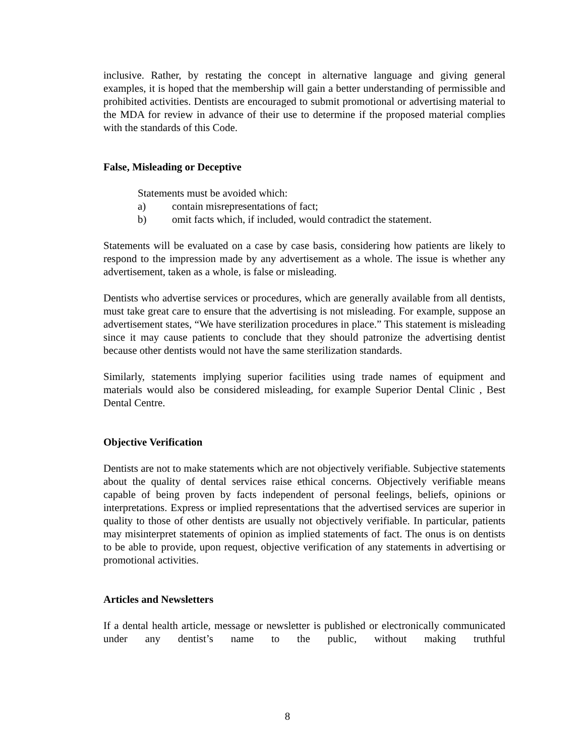inclusive. Rather, by restating the concept in alternative language and giving general examples, it is hoped that the membership will gain a better understanding of permissible and prohibited activities. Dentists are encouraged to submit promotional or advertising material to the MDA for review in advance of their use to determine if the proposed material complies with the standards of this Code.
False, Misleading or Deceptive
Statements must be avoided which:
a) contain misrepresentations of fact;
b) omit facts which, if included, would contradict the statement.
Statements will be evaluated on a case by case basis, considering how patients are likely to respond to the impression made by any advertisement as a whole. The issue is whether any advertisement, taken as a whole, is false or misleading.
Dentists who advertise services or procedures, which are generally available from all dentists, must take great care to ensure that the advertising is not misleading. For example, suppose an advertisement states, “We have sterilization procedures in place.” This statement is misleading since it may cause patients to conclude that they should patronize the advertising dentist because other dentists would not have the same sterilization standards.
Similarly, statements implying superior facilities using trade names of equipment and materials would also be considered misleading, for example Superior Dental Clinic , Best Dental Centre.
Objective Verification
Dentists are not to make statements which are not objectively verifiable. Subjective statements about the quality of dental services raise ethical concerns. Objectively verifiable means capable of being proven by facts independent of personal feelings, beliefs, opinions or interpretations. Express or implied representations that the advertised services are superior in quality to those of other dentists are usually not objectively verifiable. In particular, patients may misinterpret statements of opinion as implied statements of fact. The onus is on dentists to be able to provide, upon request, objective verification of any statements in advertising or promotional activities.
Articles and Newsletters
If a dental health article, message or newsletter is published or electronically communicated under any dentist’s name to the public, without making truthful
8